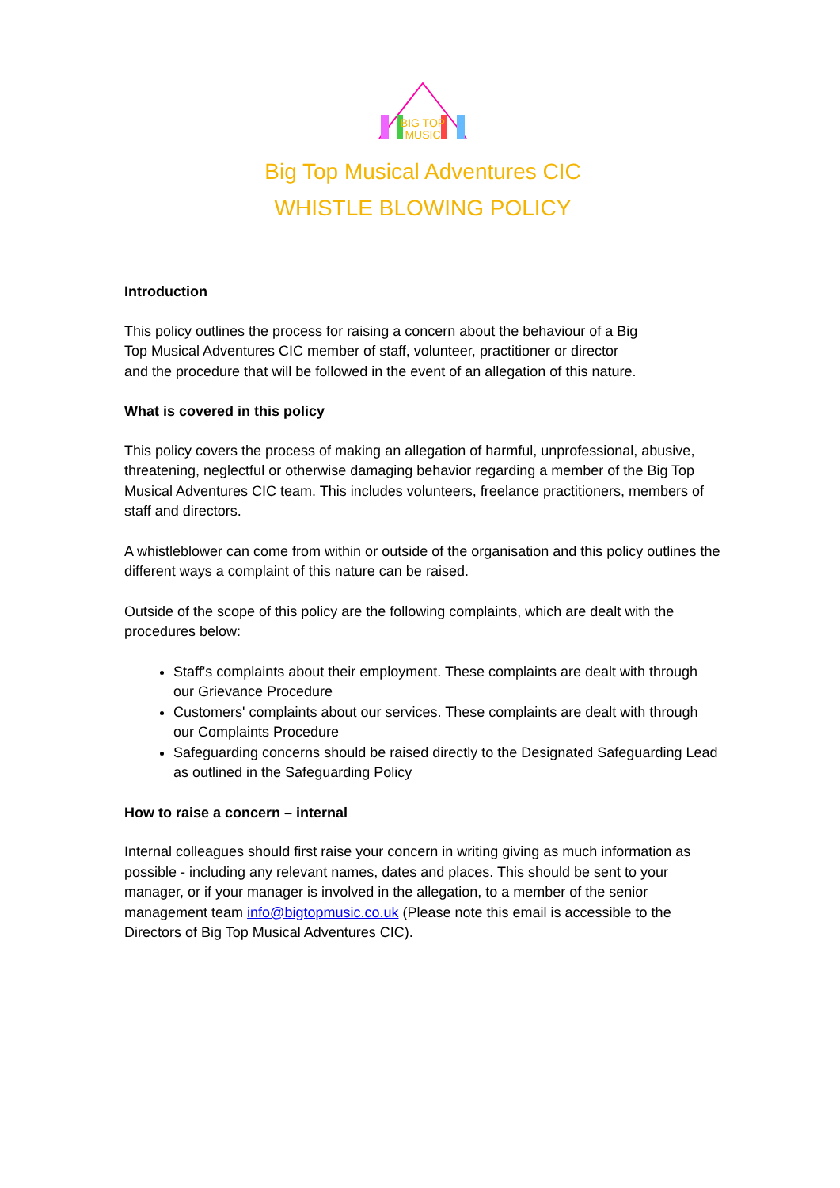BIG TOP
MUSIC
Big Top Musical Adventures CIC
WHISTLE BLOWING POLICY
Introduction
This policy outlines the process for raising a concern about the behaviour of a Big
Top Musical Adventures CIC member of staff, volunteer, practitioner or director
and the procedure that will be followed in the event of an allegation of this nature.
What is covered in this policy
This policy covers the process of making an allegation of harmful, unprofessional, abusive, threatening, neglectful or otherwise damaging behavior regarding a member of the Big Top Musical Adventures CIC team. This includes volunteers, freelance practitioners, members of staff and directors.
A whistleblower can come from within or outside of the organisation and this policy outlines the different ways a complaint of this nature can be raised.
Outside of the scope of this policy are the following complaints, which are dealt with the procedures below:
Staff's complaints about their employment. These complaints are dealt with through our Grievance Procedure
Customers' complaints about our services. These complaints are dealt with through our Complaints Procedure
Safeguarding concerns should be raised directly to the Designated Safeguarding Lead as outlined in the Safeguarding Policy
How to raise a concern – internal
Internal colleagues should first raise your concern in writing giving as much information as possible - including any relevant names, dates and places. This should be sent to your manager, or if your manager is involved in the allegation, to a member of the senior management team info@bigtopmusic.co.uk (Please note this email is accessible to the Directors of Big Top Musical Adventures CIC).